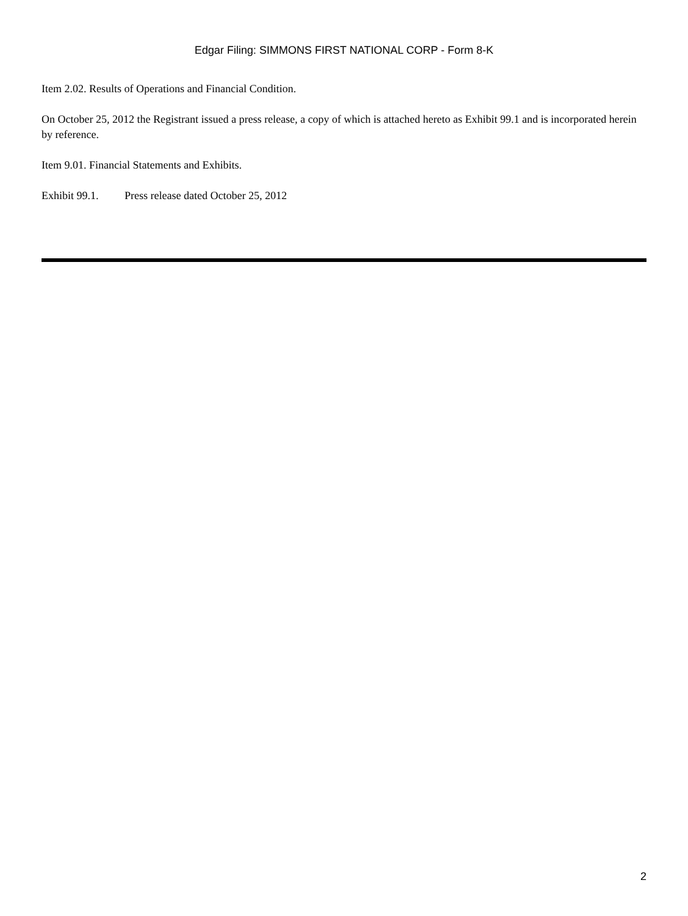Edgar Filing: SIMMONS FIRST NATIONAL CORP - Form 8-K
Item 2.02. Results of Operations and Financial Condition.
On October 25, 2012 the Registrant issued a press release, a copy of which is attached hereto as Exhibit 99.1 and is incorporated herein by reference.
Item 9.01. Financial Statements and Exhibits.
Exhibit 99.1. Press release dated October 25, 2012
2